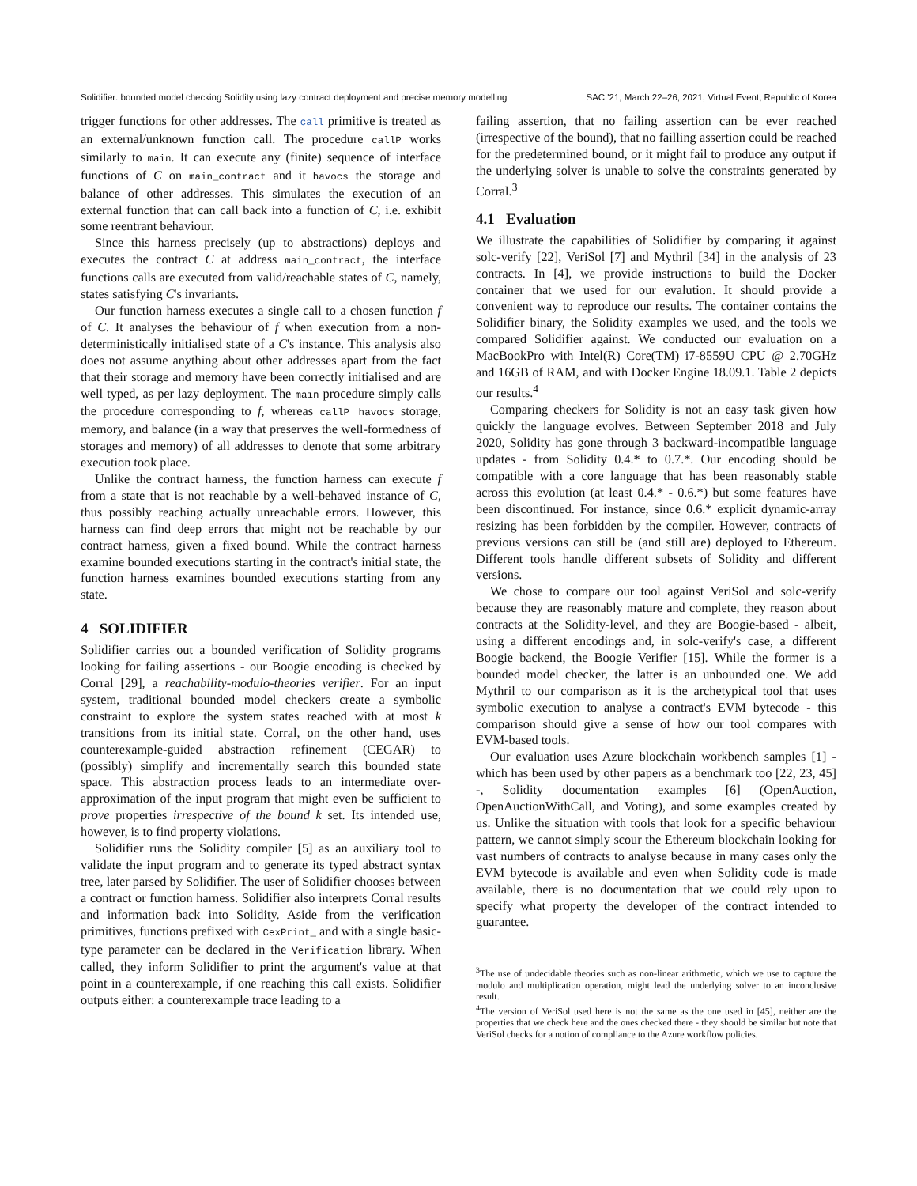Solidifier: bounded model checking Solidity using lazy contract deployment and precise memory modelling SAC '21, March 22–26, 2021, Virtual Event, Republic of Korea
trigger functions for other addresses. The call primitive is treated as an external/unknown function call. The procedure callP works similarly to main. It can execute any (finite) sequence of interface functions of C on main_contract and it havocs the storage and balance of other addresses. This simulates the execution of an external function that can call back into a function of C, i.e. exhibit some reentrant behaviour.
Since this harness precisely (up to abstractions) deploys and executes the contract C at address main_contract, the interface functions calls are executed from valid/reachable states of C, namely, states satisfying C's invariants.
Our function harness executes a single call to a chosen function f of C. It analyses the behaviour of f when execution from a non-deterministically initialised state of a C's instance. This analysis also does not assume anything about other addresses apart from the fact that their storage and memory have been correctly initialised and are well typed, as per lazy deployment. The main procedure simply calls the procedure corresponding to f, whereas callP havocs storage, memory, and balance (in a way that preserves the well-formedness of storages and memory) of all addresses to denote that some arbitrary execution took place.
Unlike the contract harness, the function harness can execute f from a state that is not reachable by a well-behaved instance of C, thus possibly reaching actually unreachable errors. However, this harness can find deep errors that might not be reachable by our contract harness, given a fixed bound. While the contract harness examine bounded executions starting in the contract's initial state, the function harness examines bounded executions starting from any state.
4 SOLIDIFIER
Solidifier carries out a bounded verification of Solidity programs looking for failing assertions - our Boogie encoding is checked by Corral [29], a reachability-modulo-theories verifier. For an input system, traditional bounded model checkers create a symbolic constraint to explore the system states reached with at most k transitions from its initial state. Corral, on the other hand, uses counterexample-guided abstraction refinement (CEGAR) to (possibly) simplify and incrementally search this bounded state space. This abstraction process leads to an intermediate over-approximation of the input program that might even be sufficient to prove properties irrespective of the bound k set. Its intended use, however, is to find property violations.
Solidifier runs the Solidity compiler [5] as an auxiliary tool to validate the input program and to generate its typed abstract syntax tree, later parsed by Solidifier. The user of Solidifier chooses between a contract or function harness. Solidifier also interprets Corral results and information back into Solidity. Aside from the verification primitives, functions prefixed with CexPrint_ and with a single basic-type parameter can be declared in the Verification library. When called, they inform Solidifier to print the argument's value at that point in a counterexample, if one reaching this call exists. Solidifier outputs either: a counterexample trace leading to a
failing assertion, that no failing assertion can be ever reached (irrespective of the bound), that no failling assertion could be reached for the predetermined bound, or it might fail to produce any output if the underlying solver is unable to solve the constraints generated by Corral.<sup>3</sup>
4.1 Evaluation
We illustrate the capabilities of Solidifier by comparing it against solc-verify [22], VeriSol [7] and Mythril [34] in the analysis of 23 contracts. In [4], we provide instructions to build the Docker container that we used for our evalution. It should provide a convenient way to reproduce our results. The container contains the Solidifier binary, the Solidity examples we used, and the tools we compared Solidifier against. We conducted our evaluation on a MacBookPro with Intel(R) Core(TM) i7-8559U CPU @ 2.70GHz and 16GB of RAM, and with Docker Engine 18.09.1. Table 2 depicts our results.<sup>4</sup>
Comparing checkers for Solidity is not an easy task given how quickly the language evolves. Between September 2018 and July 2020, Solidity has gone through 3 backward-incompatible language updates - from Solidity 0.4.* to 0.7.*. Our encoding should be compatible with a core language that has been reasonably stable across this evolution (at least 0.4.* - 0.6.*) but some features have been discontinued. For instance, since 0.6.* explicit dynamic-array resizing has been forbidden by the compiler. However, contracts of previous versions can still be (and still are) deployed to Ethereum. Different tools handle different subsets of Solidity and different versions.
We chose to compare our tool against VeriSol and solc-verify because they are reasonably mature and complete, they reason about contracts at the Solidity-level, and they are Boogie-based - albeit, using a different encodings and, in solc-verify's case, a different Boogie backend, the Boogie Verifier [15]. While the former is a bounded model checker, the latter is an unbounded one. We add Mythril to our comparison as it is the archetypical tool that uses symbolic execution to analyse a contract's EVM bytecode - this comparison should give a sense of how our tool compares with EVM-based tools.
Our evaluation uses Azure blockchain workbench samples [1] - which has been used by other papers as a benchmark too [22, 23, 45] -, Solidity documentation examples [6] (OpenAuction, OpenAuctionWithCall, and Voting), and some examples created by us. Unlike the situation with tools that look for a specific behaviour pattern, we cannot simply scour the Ethereum blockchain looking for vast numbers of contracts to analyse because in many cases only the EVM bytecode is available and even when Solidity code is made available, there is no documentation that we could rely upon to specify what property the developer of the contract intended to guarantee.
<sup>3</sup> The use of undecidable theories such as non-linear arithmetic, which we use to capture the modulo and multiplication operation, might lead the underlying solver to an inconclusive result.
<sup>4</sup> The version of VeriSol used here is not the same as the one used in [45], neither are the properties that we check here and the ones checked there - they should be similar but note that VeriSol checks for a notion of compliance to the Azure workflow policies.